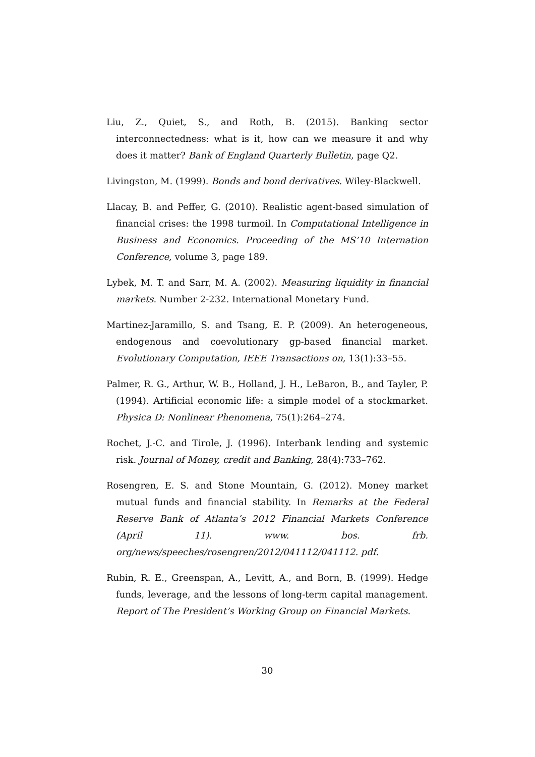Liu, Z., Quiet, S., and Roth, B. (2015). Banking sector interconnectedness: what is it, how can we measure it and why does it matter? Bank of England Quarterly Bulletin, page Q2.
Livingston, M. (1999). Bonds and bond derivatives. Wiley-Blackwell.
Llacay, B. and Peffer, G. (2010). Realistic agent-based simulation of financial crises: the 1998 turmoil. In Computational Intelligence in Business and Economics. Proceeding of the MS’10 Internation Conference, volume 3, page 189.
Lybek, M. T. and Sarr, M. A. (2002). Measuring liquidity in financial markets. Number 2-232. International Monetary Fund.
Martinez-Jaramillo, S. and Tsang, E. P. (2009). An heterogeneous, endogenous and coevolutionary gp-based financial market. Evolutionary Computation, IEEE Transactions on, 13(1):33–55.
Palmer, R. G., Arthur, W. B., Holland, J. H., LeBaron, B., and Tayler, P. (1994). Artificial economic life: a simple model of a stockmarket. Physica D: Nonlinear Phenomena, 75(1):264–274.
Rochet, J.-C. and Tirole, J. (1996). Interbank lending and systemic risk. Journal of Money, credit and Banking, 28(4):733–762.
Rosengren, E. S. and Stone Mountain, G. (2012). Money market mutual funds and financial stability. In Remarks at the Federal Reserve Bank of Atlanta’s 2012 Financial Markets Conference (April 11). www. bos. frb. org/news/speeches/rosengren/2012/041112/041112. pdf.
Rubin, R. E., Greenspan, A., Levitt, A., and Born, B. (1999). Hedge funds, leverage, and the lessons of long-term capital management. Report of The President’s Working Group on Financial Markets.
30